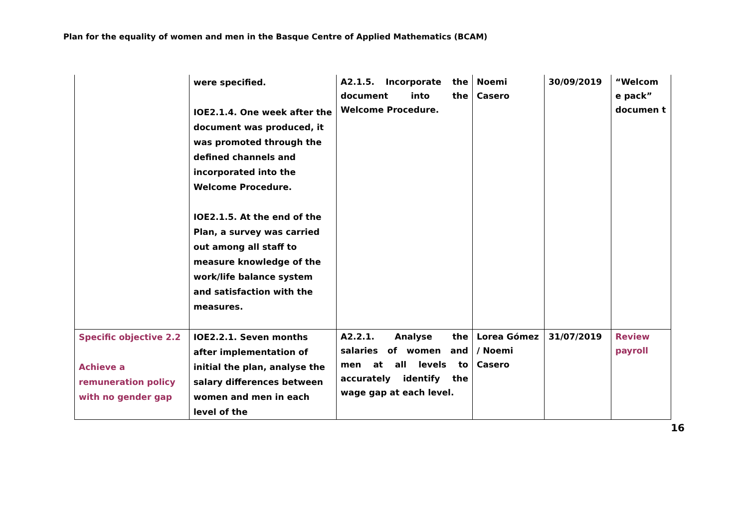Plan for the equality of women and men in the Basque Centre of Applied Mathematics (BCAM)
| | were specified. IOE2.1.4. One week after the document was produced, it was promoted through the defined channels and incorporated into the Welcome Procedure. IOE2.1.5. At the end of the Plan, a survey was carried out among all staff to measure knowledge of the work/life balance system and satisfaction with the measures. | A2.1.5. Incorporate the document into the Welcome Procedure. | Noemi Casero | 30/09/2019 | “Welcom e pack” documen t |
| Specific objective 2.2 Achieve a remuneration policy with no gender gap | IOE2.2.1. Seven months after implementation of initial the plan, analyse the salary differences between women and men in each level of the | A2.2.1. Analyse the salaries of women and men at all levels to accurately identify the wage gap at each level. | Lorea Gómez / Noemi Casero | 31/07/2019 | Review payroll |
16